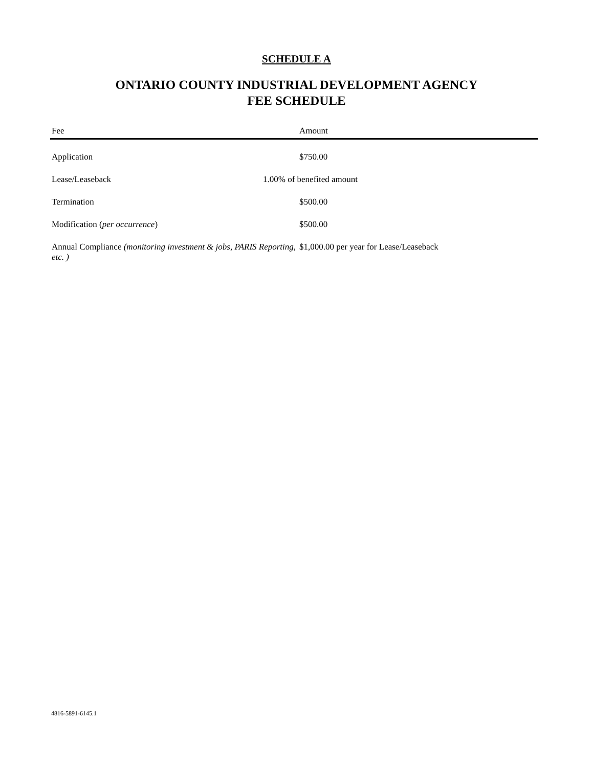SCHEDULE A
ONTARIO COUNTY INDUSTRIAL DEVELOPMENT AGENCY
FEE SCHEDULE
| Fee | Amount |
| --- | --- |
| Application | $750.00 |
| Lease/Leaseback | 1.00% of benefited amount |
| Termination | $500.00 |
| Modification ( per occurrence ) | $500.00 |
| Annual Compliance (monitoring investment & jobs, PARIS Reporting, etc. ) | $1,000.00 per year for Lease/Leaseback |
4816-5891-6145.1